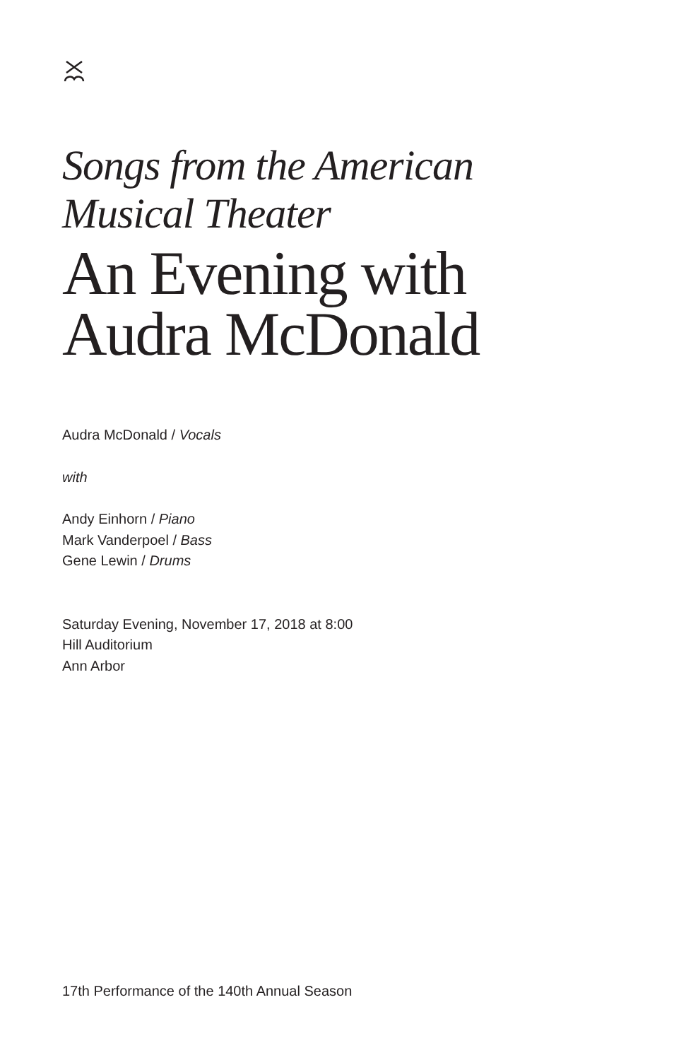Songs from the American
Musical Theater
An Evening with
Audra McDonald
Audra McDonald / Vocals
with
Andy Einhorn / Piano
Mark Vanderpoel / Bass
Gene Lewin / Drums
Saturday Evening, November 17, 2018 at 8:00
Hill Auditorium
Ann Arbor
17th Performance of the 140th Annual Season